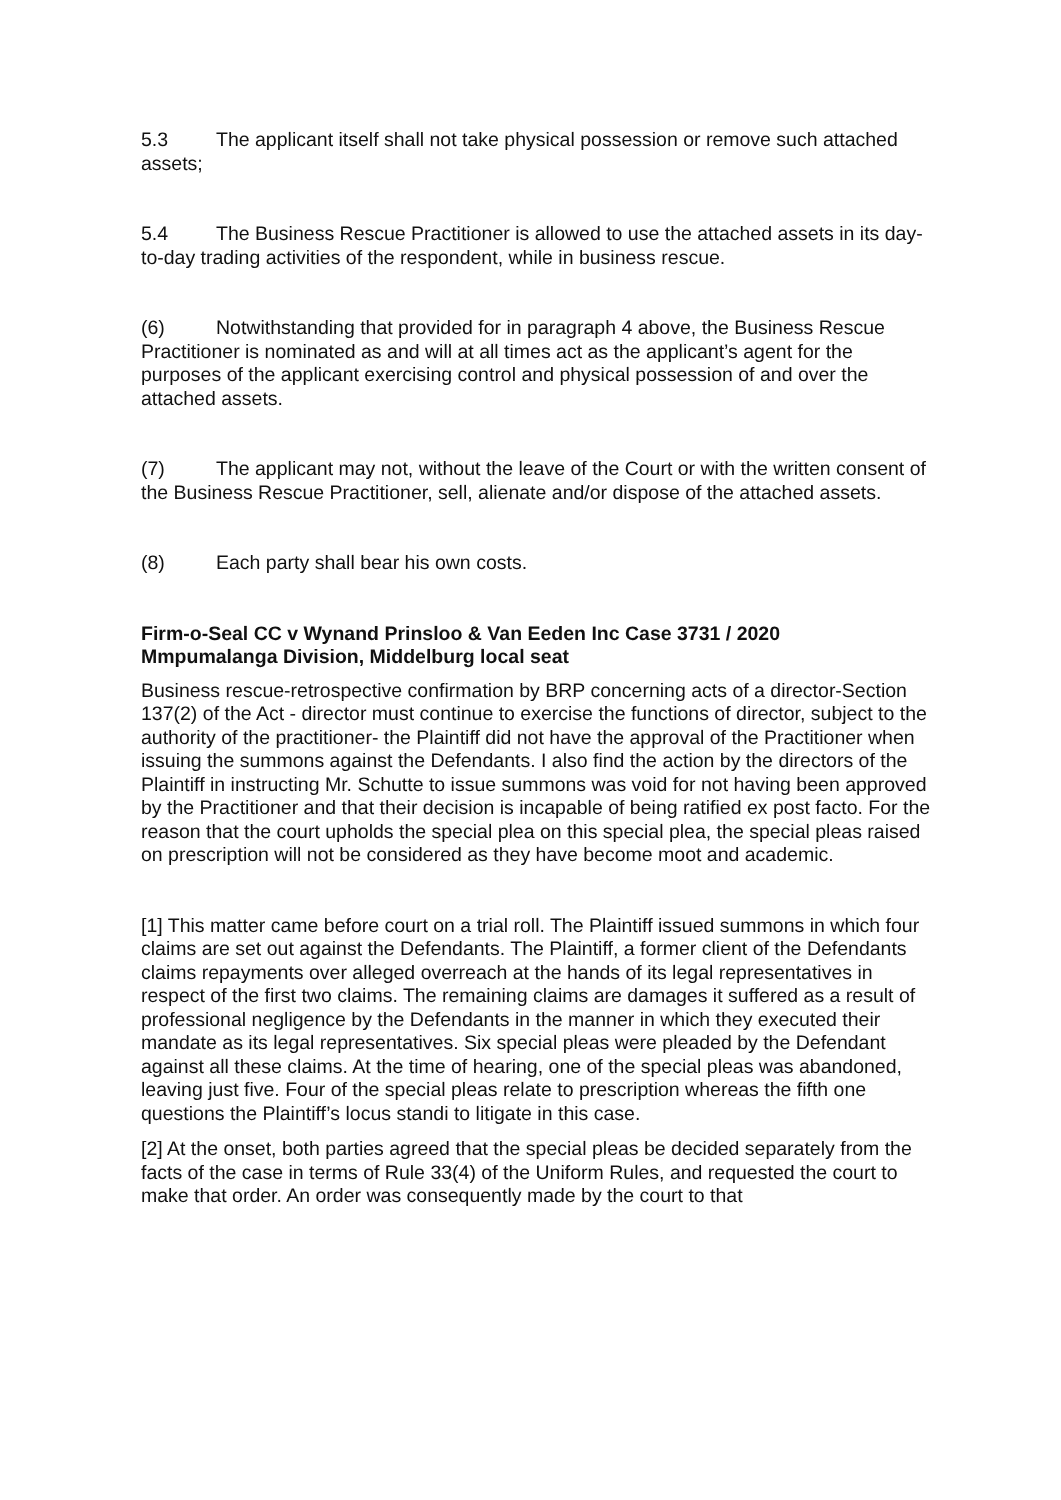5.3 The applicant itself shall not take physical possession or remove such attached assets;
5.4 The Business Rescue Practitioner is allowed to use the attached assets in its day-to-day trading activities of the respondent, while in business rescue.
(6) Notwithstanding that provided for in paragraph 4 above, the Business Rescue Practitioner is nominated as and will at all times act as the applicant’s agent for the purposes of the applicant exercising control and physical possession of and over the attached assets.
(7) The applicant may not, without the leave of the Court or with the written consent of the Business Rescue Practitioner, sell, alienate and/or dispose of the attached assets.
(8) Each party shall bear his own costs.
Firm-o-Seal CC v Wynand Prinsloo & Van Eeden Inc Case 3731 / 2020
Mmpumalanga Division, Middelburg local seat
Business rescue-retrospective confirmation by BRP concerning acts of a director-Section 137(2) of the Act - director must continue to exercise the functions of director, subject to the authority of the practitioner- the Plaintiff did not have the approval of the Practitioner when issuing the summons against the Defendants. I also find the action by the directors of the Plaintiff in instructing Mr. Schutte to issue summons was void for not having been approved by the Practitioner and that their decision is incapable of being ratified ex post facto. For the reason that the court upholds the special plea on this special plea, the special pleas raised on prescription will not be considered as they have become moot and academic.
[1] This matter came before court on a trial roll. The Plaintiff issued summons in which four claims are set out against the Defendants. The Plaintiff, a former client of the Defendants claims repayments over alleged overreach at the hands of its legal representatives in respect of the first two claims. The remaining claims are damages it suffered as a result of professional negligence by the Defendants in the manner in which they executed their mandate as its legal representatives. Six special pleas were pleaded by the Defendant against all these claims. At the time of hearing, one of the special pleas was abandoned, leaving just five. Four of the special pleas relate to prescription whereas the fifth one questions the Plaintiff’s locus standi to litigate in this case.
[2] At the onset, both parties agreed that the special pleas be decided separately from the facts of the case in terms of Rule 33(4) of the Uniform Rules, and requested the court to make that order. An order was consequently made by the court to that